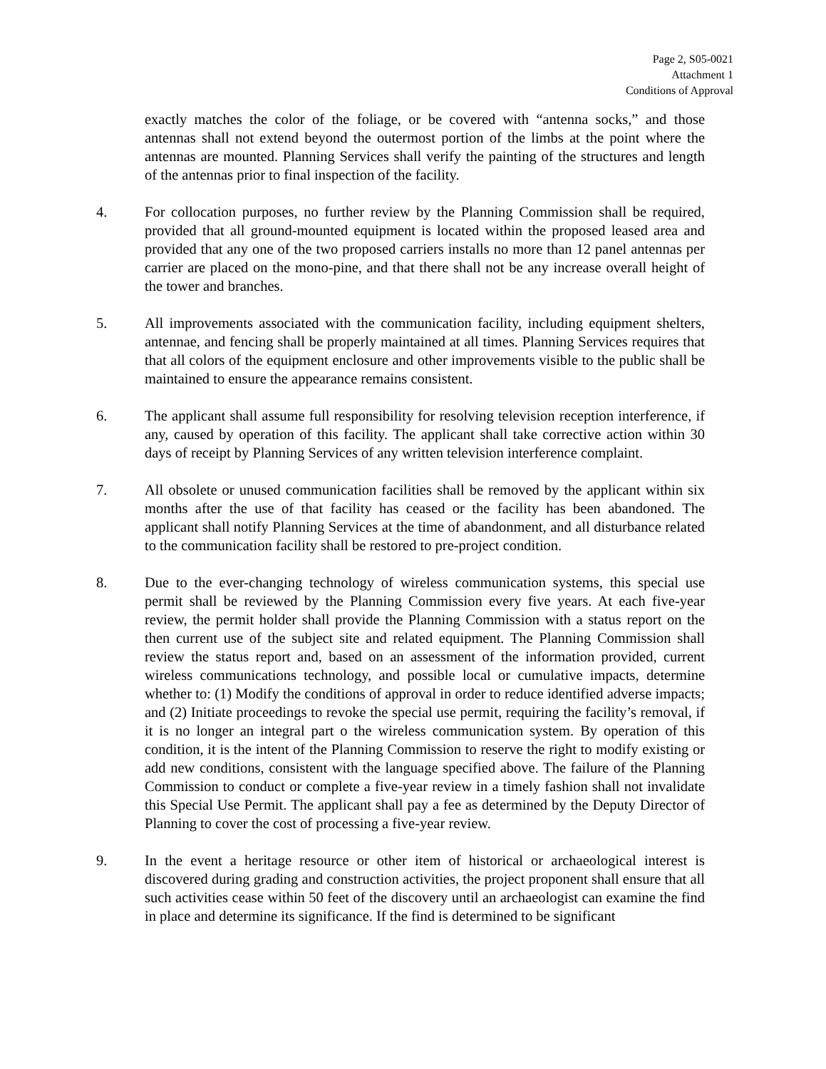Page 2, S05-0021
Attachment 1
Conditions of Approval
exactly matches the color of the foliage, or be covered with “antenna socks,” and those antennas shall not extend beyond the outermost portion of the limbs at the point where the antennas are mounted. Planning Services shall verify the painting of the structures and length of the antennas prior to final inspection of the facility.
4. For collocation purposes, no further review by the Planning Commission shall be required, provided that all ground-mounted equipment is located within the proposed leased area and provided that any one of the two proposed carriers installs no more than 12 panel antennas per carrier are placed on the mono-pine, and that there shall not be any increase overall height of the tower and branches.
5. All improvements associated with the communication facility, including equipment shelters, antennae, and fencing shall be properly maintained at all times. Planning Services requires that that all colors of the equipment enclosure and other improvements visible to the public shall be maintained to ensure the appearance remains consistent.
6. The applicant shall assume full responsibility for resolving television reception interference, if any, caused by operation of this facility. The applicant shall take corrective action within 30 days of receipt by Planning Services of any written television interference complaint.
7. All obsolete or unused communication facilities shall be removed by the applicant within six months after the use of that facility has ceased or the facility has been abandoned. The applicant shall notify Planning Services at the time of abandonment, and all disturbance related to the communication facility shall be restored to pre-project condition.
8. Due to the ever-changing technology of wireless communication systems, this special use permit shall be reviewed by the Planning Commission every five years. At each five-year review, the permit holder shall provide the Planning Commission with a status report on the then current use of the subject site and related equipment. The Planning Commission shall review the status report and, based on an assessment of the information provided, current wireless communications technology, and possible local or cumulative impacts, determine whether to: (1) Modify the conditions of approval in order to reduce identified adverse impacts; and (2) Initiate proceedings to revoke the special use permit, requiring the facility’s removal, if it is no longer an integral part o the wireless communication system. By operation of this condition, it is the intent of the Planning Commission to reserve the right to modify existing or add new conditions, consistent with the language specified above. The failure of the Planning Commission to conduct or complete a five-year review in a timely fashion shall not invalidate this Special Use Permit. The applicant shall pay a fee as determined by the Deputy Director of Planning to cover the cost of processing a five-year review.
9. In the event a heritage resource or other item of historical or archaeological interest is discovered during grading and construction activities, the project proponent shall ensure that all such activities cease within 50 feet of the discovery until an archaeologist can examine the find in place and determine its significance. If the find is determined to be significant